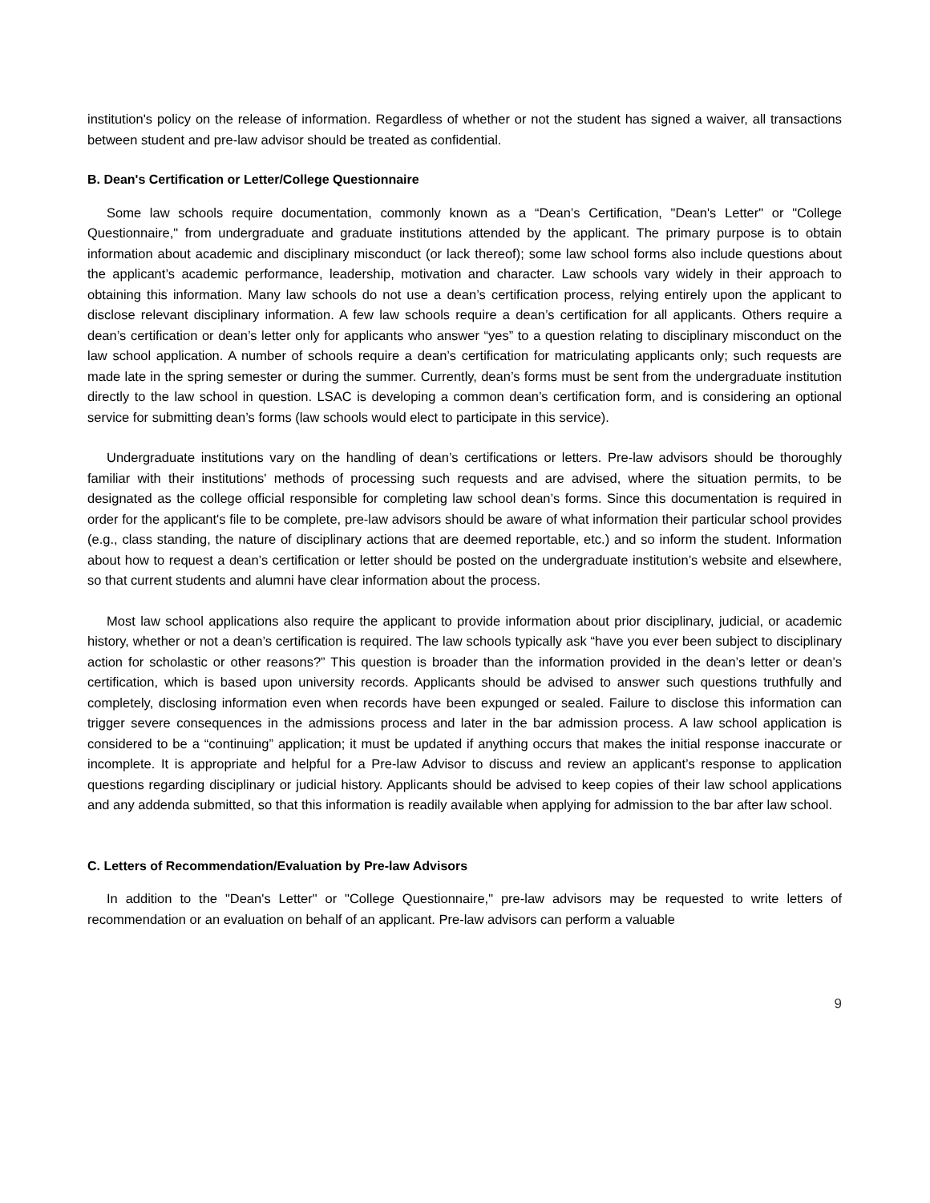institution's policy on the release of information. Regardless of whether or not the student has signed a waiver, all transactions between student and pre-law advisor should be treated as confidential.
B. Dean's Certification or Letter/College Questionnaire
Some law schools require documentation, commonly known as a “Dean’s Certification, "Dean's Letter" or "College Questionnaire," from undergraduate and graduate institutions attended by the applicant. The primary purpose is to obtain information about academic and disciplinary misconduct (or lack thereof); some law school forms also include questions about the applicant’s academic performance, leadership, motivation and character. Law schools vary widely in their approach to obtaining this information. Many law schools do not use a dean’s certification process, relying entirely upon the applicant to disclose relevant disciplinary information. A few law schools require a dean’s certification for all applicants. Others require a dean’s certification or dean’s letter only for applicants who answer “yes” to a question relating to disciplinary misconduct on the law school application. A number of schools require a dean’s certification for matriculating applicants only; such requests are made late in the spring semester or during the summer. Currently, dean’s forms must be sent from the undergraduate institution directly to the law school in question. LSAC is developing a common dean’s certification form, and is considering an optional service for submitting dean’s forms (law schools would elect to participate in this service).
Undergraduate institutions vary on the handling of dean’s certifications or letters. Pre-law advisors should be thoroughly familiar with their institutions' methods of processing such requests and are advised, where the situation permits, to be designated as the college official responsible for completing law school dean’s forms. Since this documentation is required in order for the applicant's file to be complete, pre-law advisors should be aware of what information their particular school provides (e.g., class standing, the nature of disciplinary actions that are deemed reportable, etc.) and so inform the student. Information about how to request a dean’s certification or letter should be posted on the undergraduate institution’s website and elsewhere, so that current students and alumni have clear information about the process.
Most law school applications also require the applicant to provide information about prior disciplinary, judicial, or academic history, whether or not a dean’s certification is required. The law schools typically ask “have you ever been subject to disciplinary action for scholastic or other reasons?” This question is broader than the information provided in the dean’s letter or dean’s certification, which is based upon university records. Applicants should be advised to answer such questions truthfully and completely, disclosing information even when records have been expunged or sealed. Failure to disclose this information can trigger severe consequences in the admissions process and later in the bar admission process. A law school application is considered to be a “continuing” application; it must be updated if anything occurs that makes the initial response inaccurate or incomplete. It is appropriate and helpful for a Pre-law Advisor to discuss and review an applicant’s response to application questions regarding disciplinary or judicial history. Applicants should be advised to keep copies of their law school applications and any addenda submitted, so that this information is readily available when applying for admission to the bar after law school.
C. Letters of Recommendation/Evaluation by Pre-law Advisors
In addition to the "Dean's Letter" or "College Questionnaire," pre-law advisors may be requested to write letters of recommendation or an evaluation on behalf of an applicant. Pre-law advisors can perform a valuable
9